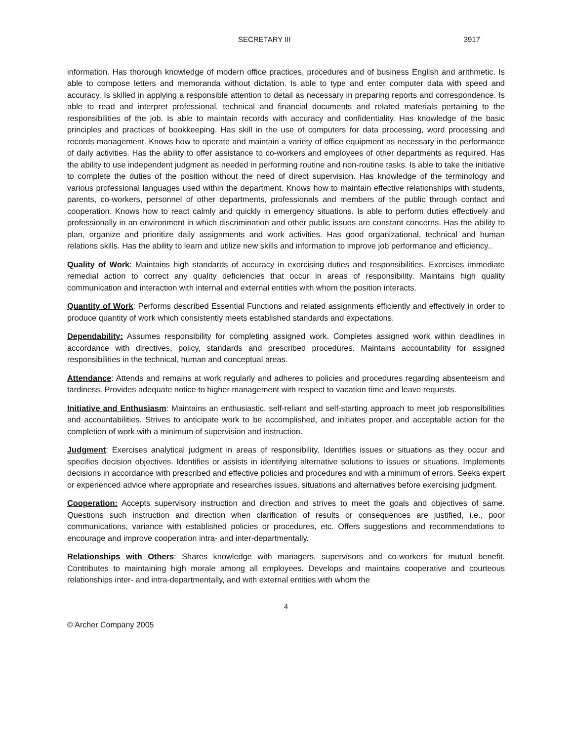SECRETARY III 3917
information. Has thorough knowledge of modern office practices, procedures and of business English and arithmetic. Is able to compose letters and memoranda without dictation. Is able to type and enter computer data with speed and accuracy. Is skilled in applying a responsible attention to detail as necessary in preparing reports and correspondence. Is able to read and interpret professional, technical and financial documents and related materials pertaining to the responsibilities of the job. Is able to maintain records with accuracy and confidentiality. Has knowledge of the basic principles and practices of bookkeeping. Has skill in the use of computers for data processing, word processing and records management. Knows how to operate and maintain a variety of office equipment as necessary in the performance of daily activities. Has the ability to offer assistance to co-workers and employees of other departments as required. Has the ability to use independent judgment as needed in performing routine and non-routine tasks. Is able to take the initiative to complete the duties of the position without the need of direct supervision. Has knowledge of the terminology and various professional languages used within the department. Knows how to maintain effective relationships with students, parents, co-workers, personnel of other departments, professionals and members of the public through contact and cooperation. Knows how to react calmly and quickly in emergency situations. Is able to perform duties effectively and professionally in an environment in which discrimination and other public issues are constant concerns. Has the ability to plan, organize and prioritize daily assignments and work activities. Has good organizational, technical and human relations skills. Has the ability to learn and utilize new skills and information to improve job performance and efficiency..
Quality of Work: Maintains high standards of accuracy in exercising duties and responsibilities. Exercises immediate remedial action to correct any quality deficiencies that occur in areas of responsibility. Maintains high quality communication and interaction with internal and external entities with whom the position interacts.
Quantity of Work: Performs described Essential Functions and related assignments efficiently and effectively in order to produce quantity of work which consistently meets established standards and expectations.
Dependability: Assumes responsibility for completing assigned work. Completes assigned work within deadlines in accordance with directives, policy, standards and prescribed procedures. Maintains accountability for assigned responsibilities in the technical, human and conceptual areas.
Attendance: Attends and remains at work regularly and adheres to policies and procedures regarding absenteeism and tardiness. Provides adequate notice to higher management with respect to vacation time and leave requests.
Initiative and Enthusiasm: Maintains an enthusiastic, self-reliant and self-starting approach to meet job responsibilities and accountabilities. Strives to anticipate work to be accomplished, and initiates proper and acceptable action for the completion of work with a minimum of supervision and instruction.
Judgment: Exercises analytical judgment in areas of responsibility. Identifies issues or situations as they occur and specifies decision objectives. Identifies or assists in identifying alternative solutions to issues or situations. Implements decisions in accordance with prescribed and effective policies and procedures and with a minimum of errors. Seeks expert or experienced advice where appropriate and researches issues, situations and alternatives before exercising judgment.
Cooperation: Accepts supervisory instruction and direction and strives to meet the goals and objectives of same. Questions such instruction and direction when clarification of results or consequences are justified, i.e., poor communications, variance with established policies or procedures, etc. Offers suggestions and recommendations to encourage and improve cooperation intra- and inter-departmentally.
Relationships with Others: Shares knowledge with managers, supervisors and co-workers for mutual benefit. Contributes to maintaining high morale among all employees. Develops and maintains cooperative and courteous relationships inter- and intra-departmentally, and with external entities with whom the
4
© Archer Company 2005